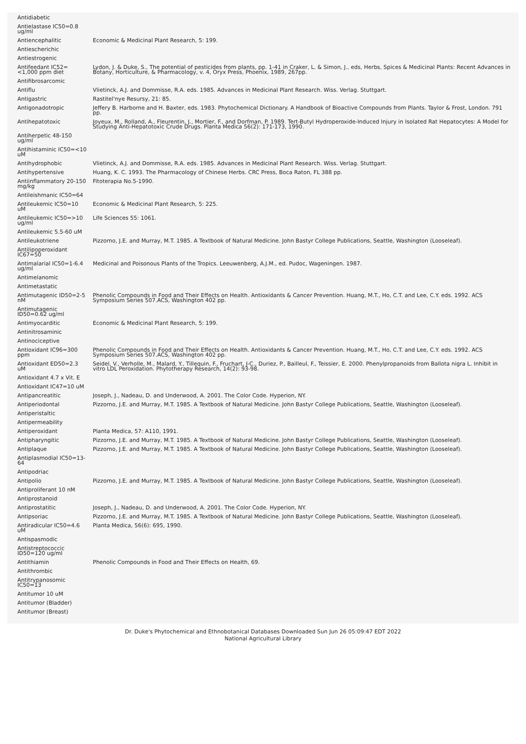| Antidiabetic | |
| Antielastase IC50=0.8 ug/ml | |
| Antiencephalitic | Economic & Medicinal Plant Research, 5: 199. |
| Antiescherichic | |
| Antiestrogenic | |
| Antifeedant IC52= <1,000 ppm diet | Lydon, J. & Duke, S., The potential of pesticides from plants, pp. 1-41 in Craker, L. & Simon, J., eds, Herbs, Spices & Medicinal Plants: Recent Advances in Botany, Horticulture, & Pharmacology, v. 4, Oryx Press, Phoenix, 1989, 267pp. |
| Antifibrosarcomic | |
| Antiflu | Vlietinck, A.J. and Dommisse, R.A. eds. 1985. Advances in Medicinal Plant Research. Wiss. Verlag. Stuttgart. |
| Antigastric | Rastitel'nye Resursy, 21: 85. |
| Antigonadotropic | Jeffery B. Harborne and H. Baxter, eds. 1983. Phytochemical Dictionary. A Handbook of Bioactive Compounds from Plants. Taylor & Frost, London. 791 pp. |
| Antihepatotoxic | Joyeux, M., Rolland, A., Fleurentin, J., Mortier, F., and Dorfman, P. 1989. Tert-Butyl Hydroperoxide-Induced Injury in Isolated Rat Hepatocytes: A Model for Studying Anti-Hepatotoxic Crude Drugs. Planta Medica 56(2): 171-173, 1990. |
| Antiherpetic 48-150 ug/ml | |
| Antihistaminic IC50=<10 uM | |
| Antihydrophobic | Vlietinck, A.J. and Dommisse, R.A. eds. 1985. Advances in Medicinal Plant Research. Wiss. Verlag. Stuttgart. |
| Antihypertensive | Huang, K. C. 1993. The Pharmacology of Chinese Herbs. CRC Press, Boca Raton, FL 388 pp. |
| Antiinflammatory 20-150 mg/kg | Fitoterapia No.5-1990. |
| Antileishmanic IC50=64 | |
| Antileukemic IC50=10 uM | Economic & Medicinal Plant Research, 5: 225. |
| Antileukemic IC50=>10 ug/ml | Life Sciences 55: 1061. |
| Antileukemic 5.5-60 uM | |
| Antileukotriene | Pizzorno, J.E. and Murray, M.T. 1985. A Textbook of Natural Medicine. John Bastyr College Publications, Seattle, Washington (Looseleaf). |
| Antilipoperoxidant IC67=50 | |
| Antimalarial IC50=1-6.4 ug/ml | Medicinal and Poisonous Plants of the Tropics. Leeuwenberg, A.J.M., ed. Pudoc, Wageningen. 1987. |
| Antimelanomic | |
| Antimetastatic | |
| Antimutagenic ID50=2-5 nM | Phenolic Compounds in Food and Their Effects on Health. Antioxidants & Cancer Prevention. Huang, M.T., Ho, C.T. and Lee, C.Y. eds. 1992. ACS Symposium Series 507.ACS, Washington 402 pp. |
| Antimutagenic ID50=0.62 ug/ml | |
| Antimyocarditic | Economic & Medicinal Plant Research, 5: 199. |
| Antinitrosaminic | |
| Antinociceptive | |
| Antioxidant IC96=300 ppm | Phenolic Compounds in Food and Their Effects on Health. Antioxidants & Cancer Prevention. Huang, M.T., Ho, C.T. and Lee, C.Y. eds. 1992. ACS Symposium Series 507.ACS, Washington 402 pp. |
| Antioxidant ED50=2.3 uM | Seidel, V., Verholle, M., Malard, Y., Tillequin, F., Fruchart, J-C., Duriez, P., Bailleul, F., Teissier, E. 2000. Phenylpropanoids from Ballota nigra L. Inhibit in vitro LDL Peroxidation. Phytotherapy Research, 14(2): 93-98. |
| Antioxidant 4.7 x Vit. E | |
| Antioxidant IC47=10 uM | |
| Antipancreatitic | Joseph, J., Nadeau, D. and Underwood, A. 2001. The Color Code. Hyperion, NY. |
| Antiperiodontal | Pizzorno, J.E. and Murray, M.T. 1985. A Textbook of Natural Medicine. John Bastyr College Publications, Seattle, Washington (Looseleaf). |
| Antiperistaltic | |
| Antipermeability | |
| Antiperoxidant | Planta Medica, 57: A110, 1991. |
| Antipharyngitic | Pizzorno, J.E. and Murray, M.T. 1985. A Textbook of Natural Medicine. John Bastyr College Publications, Seattle, Washington (Looseleaf). |
| Antiplaque | Pizzorno, J.E. and Murray, M.T. 1985. A Textbook of Natural Medicine. John Bastyr College Publications, Seattle, Washington (Looseleaf). |
| Antiplasmodial IC50=13-64 | |
| Antipodriac | |
| Antipolio | Pizzorno, J.E. and Murray, M.T. 1985. A Textbook of Natural Medicine. John Bastyr College Publications, Seattle, Washington (Looseleaf). |
| Antiproliferant 10 nM | |
| Antiprostanoid | |
| Antiprostatitic | Joseph, J., Nadeau, D. and Underwood, A. 2001. The Color Code. Hyperion, NY. |
| Antipsoriac | Pizzorno, J.E. and Murray, M.T. 1985. A Textbook of Natural Medicine. John Bastyr College Publications, Seattle, Washington (Looseleaf). |
| Antiradicular IC50=4.6 uM | Planta Medica, 56(6): 695, 1990. |
| Antispasmodic | |
| Antistreptococcic ID50=120 ug/ml | |
| Antithiamin | Phenolic Compounds in Food and Their Effects on Health, 69. |
| Antithrombic | |
| Antitrypanosomic IC50=13 | |
| Antitumor 10 uM | |
| Antitumor (Bladder) | |
| Antitumor (Breast) | |
Dr. Duke's Phytochemical and Ethnobotanical Databases Downloaded Sun Jun 26 05:09:47 EDT 2022
National Agricultural Library